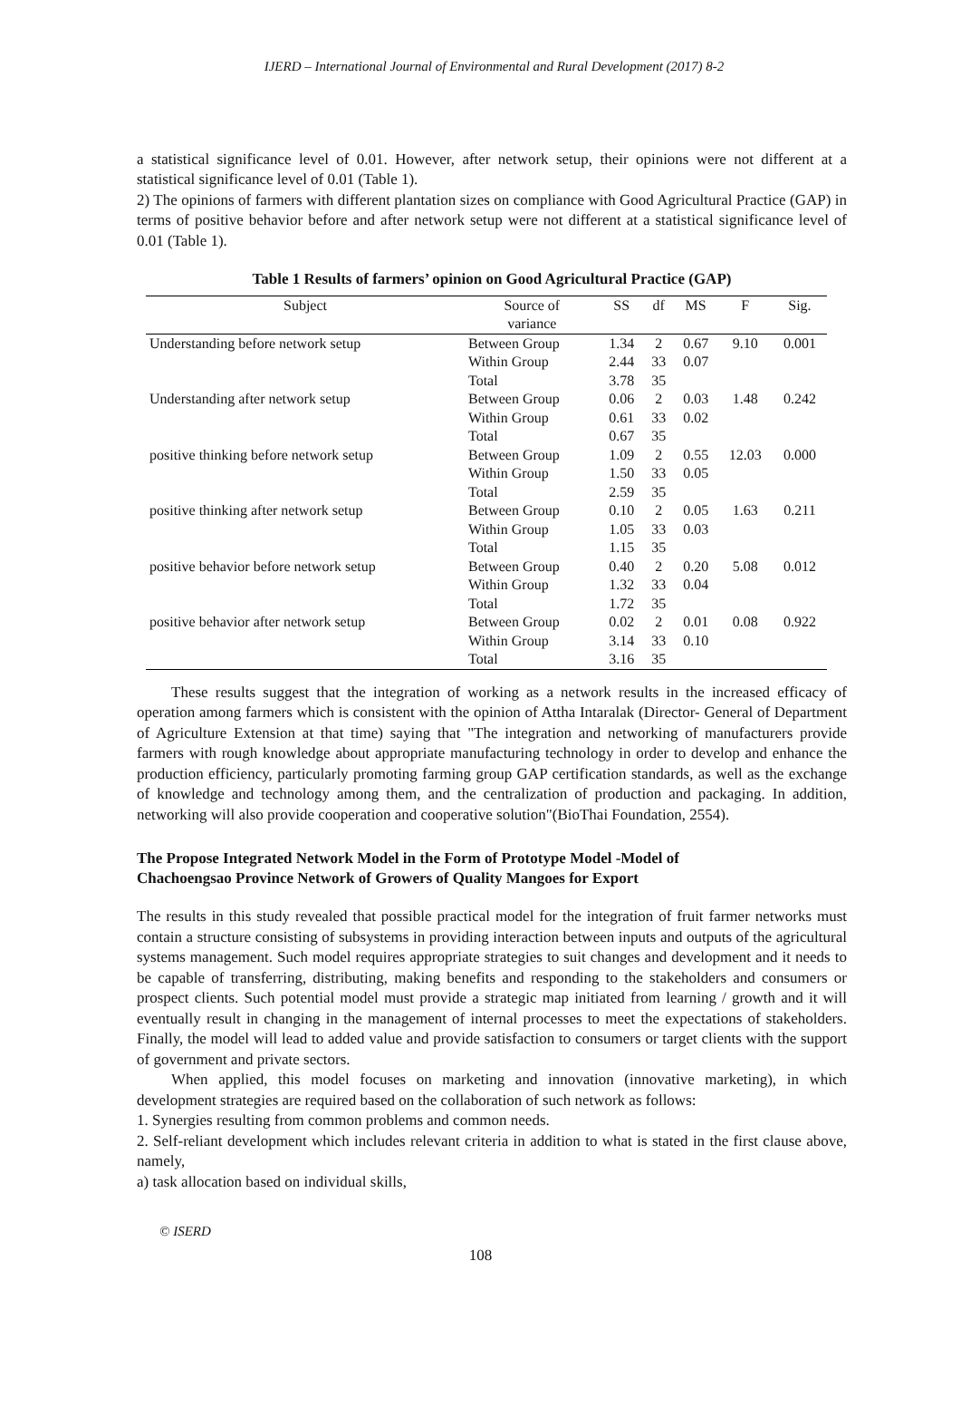IJERD – International Journal of Environmental and Rural Development (2017) 8-2
a statistical significance level of 0.01. However, after network setup, their opinions were not different at a statistical significance level of 0.01 (Table 1).
2) The opinions of farmers with different plantation sizes on compliance with Good Agricultural Practice (GAP) in terms of positive behavior before and after network setup were not different at a statistical significance level of 0.01 (Table 1).
Table 1 Results of farmers’ opinion on Good Agricultural Practice (GAP)
| Subject | Source of variance | SS | df | MS | F | Sig. |
| --- | --- | --- | --- | --- | --- | --- |
| Understanding before network setup | Between Group | 1.34 | 2 | 0.67 | 9.10 | 0.001 |
| | Within Group | 2.44 | 33 | 0.07 | | |
| | Total | 3.78 | 35 | | | |
| Understanding after network setup | Between Group | 0.06 | 2 | 0.03 | 1.48 | 0.242 |
| | Within Group | 0.61 | 33 | 0.02 | | |
| | Total | 0.67 | 35 | | | |
| positive thinking before network setup | Between Group | 1.09 | 2 | 0.55 | 12.03 | 0.000 |
| | Within Group | 1.50 | 33 | 0.05 | | |
| | Total | 2.59 | 35 | | | |
| positive thinking after network setup | Between Group | 0.10 | 2 | 0.05 | 1.63 | 0.211 |
| | Within Group | 1.05 | 33 | 0.03 | | |
| | Total | 1.15 | 35 | | | |
| positive behavior before network setup | Between Group | 0.40 | 2 | 0.20 | 5.08 | 0.012 |
| | Within Group | 1.32 | 33 | 0.04 | | |
| | Total | 1.72 | 35 | | | |
| positive behavior after network setup | Between Group | 0.02 | 2 | 0.01 | 0.08 | 0.922 |
| | Within Group | 3.14 | 33 | 0.10 | | |
| | Total | 3.16 | 35 | | | |
These results suggest that the integration of working as a network results in the increased efficacy of operation among farmers which is consistent with the opinion of Attha Intaralak (Director- General of Department of Agriculture Extension at that time) saying that "The integration and networking of manufacturers provide farmers with rough knowledge about appropriate manufacturing technology in order to develop and enhance the production efficiency, particularly promoting farming group GAP certification standards, as well as the exchange of knowledge and technology among them, and the centralization of production and packaging. In addition, networking will also provide cooperation and cooperative solution"(BioThai Foundation, 2554).
The Propose Integrated Network Model in the Form of Prototype Model -Model of
Chachoengsao Province Network of Growers of Quality Mangoes for Export
The results in this study revealed that possible practical model for the integration of fruit farmer networks must contain a structure consisting of subsystems in providing interaction between inputs and outputs of the agricultural systems management. Such model requires appropriate strategies to suit changes and development and it needs to be capable of transferring, distributing, making benefits and responding to the stakeholders and consumers or prospect clients. Such potential model must provide a strategic map initiated from learning / growth and it will eventually result in changing in the management of internal processes to meet the expectations of stakeholders. Finally, the model will lead to added value and provide satisfaction to consumers or target clients with the support of government and private sectors.
When applied, this model focuses on marketing and innovation (innovative marketing), in which development strategies are required based on the collaboration of such network as follows:
1. Synergies resulting from common problems and common needs.
2. Self-reliant development which includes relevant criteria in addition to what is stated in the first clause above, namely,
a) task allocation based on individual skills,
© ISERD
108